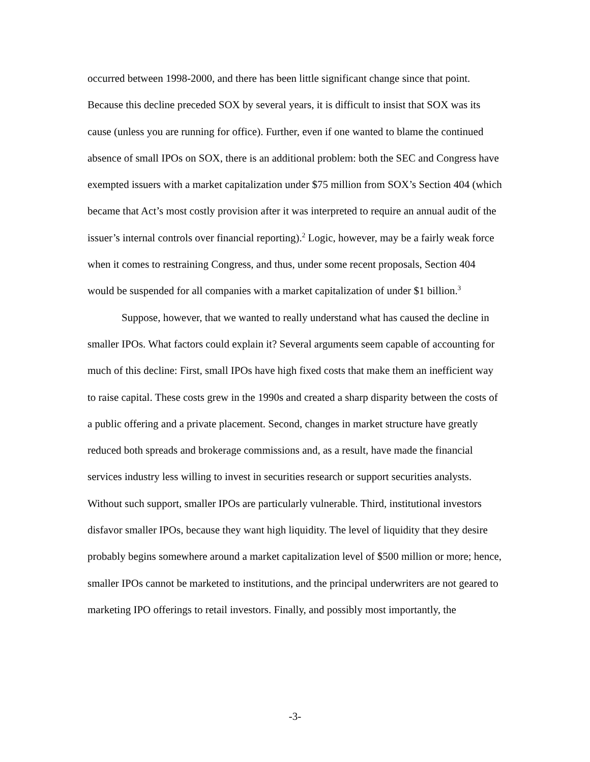occurred between 1998-2000, and there has been little significant change since that point. Because this decline preceded SOX by several years, it is difficult to insist that SOX was its cause (unless you are running for office). Further, even if one wanted to blame the continued absence of small IPOs on SOX, there is an additional problem: both the SEC and Congress have exempted issuers with a market capitalization under $75 million from SOX’s Section 404 (which became that Act’s most costly provision after it was interpreted to require an annual audit of the issuer’s internal controls over financial reporting).<sup>2</sup> Logic, however, may be a fairly weak force when it comes to restraining Congress, and thus, under some recent proposals, Section 404 would be suspended for all companies with a market capitalization of under $1 billion.<sup>3</sup>
Suppose, however, that we wanted to really understand what has caused the decline in smaller IPOs. What factors could explain it? Several arguments seem capable of accounting for much of this decline: First, small IPOs have high fixed costs that make them an inefficient way to raise capital. These costs grew in the 1990s and created a sharp disparity between the costs of a public offering and a private placement. Second, changes in market structure have greatly reduced both spreads and brokerage commissions and, as a result, have made the financial services industry less willing to invest in securities research or support securities analysts. Without such support, smaller IPOs are particularly vulnerable. Third, institutional investors disfavor smaller IPOs, because they want high liquidity. The level of liquidity that they desire probably begins somewhere around a market capitalization level of $500 million or more; hence, smaller IPOs cannot be marketed to institutions, and the principal underwriters are not geared to marketing IPO offerings to retail investors. Finally, and possibly most importantly, the
-3-